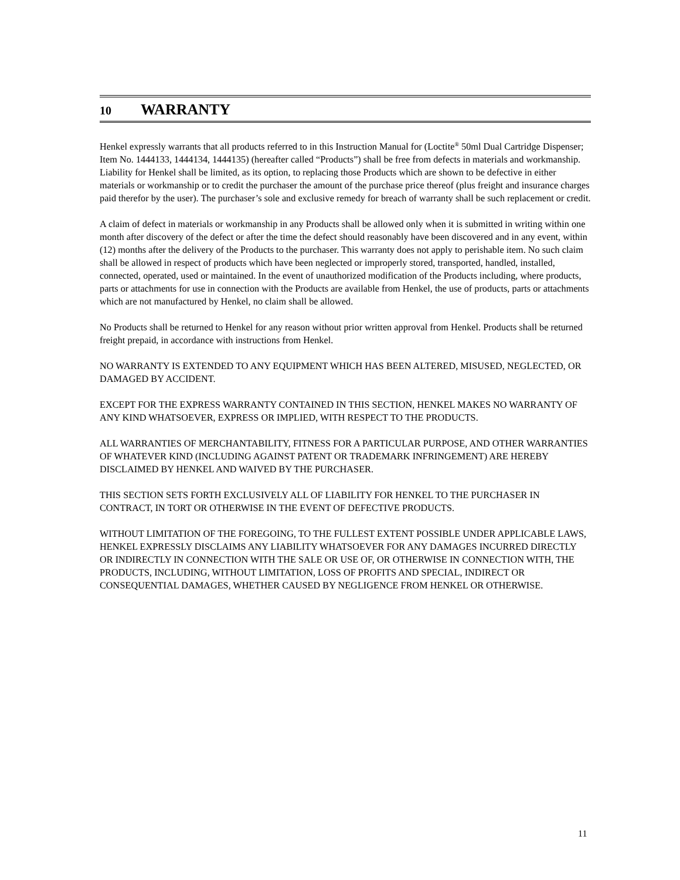10 WARRANTY
Henkel expressly warrants that all products referred to in this Instruction Manual for (Loctite<sup>®</sup> 50ml Dual Cartridge Dispenser; Item No. 1444133, 1444134, 1444135) (hereafter called “Products”) shall be free from defects in materials and workmanship. Liability for Henkel shall be limited, as its option, to replacing those Products which are shown to be defective in either materials or workmanship or to credit the purchaser the amount of the purchase price thereof (plus freight and insurance charges paid therefor by the user). The purchaser’s sole and exclusive remedy for breach of warranty shall be such replacement or credit.
A claim of defect in materials or workmanship in any Products shall be allowed only when it is submitted in writing within one month after discovery of the defect or after the time the defect should reasonably have been discovered and in any event, within (12) months after the delivery of the Products to the purchaser. This warranty does not apply to perishable item. No such claim shall be allowed in respect of products which have been neglected or improperly stored, transported, handled, installed, connected, operated, used or maintained. In the event of unauthorized modification of the Products including, where products, parts or attachments for use in connection with the Products are available from Henkel, the use of products, parts or attachments which are not manufactured by Henkel, no claim shall be allowed.
No Products shall be returned to Henkel for any reason without prior written approval from Henkel. Products shall be returned freight prepaid, in accordance with instructions from Henkel.
NO WARRANTY IS EXTENDED TO ANY EQUIPMENT WHICH HAS BEEN ALTERED, MISUSED, NEGLECTED, OR DAMAGED BY ACCIDENT.
EXCEPT FOR THE EXPRESS WARRANTY CONTAINED IN THIS SECTION, HENKEL MAKES NO WARRANTY OF ANY KIND WHATSOEVER, EXPRESS OR IMPLIED, WITH RESPECT TO THE PRODUCTS.
ALL WARRANTIES OF MERCHANTABILITY, FITNESS FOR A PARTICULAR PURPOSE, AND OTHER WARRANTIES OF WHATEVER KIND (INCLUDING AGAINST PATENT OR TRADEMARK INFRINGEMENT) ARE HEREBY DISCLAIMED BY HENKEL AND WAIVED BY THE PURCHASER.
THIS SECTION SETS FORTH EXCLUSIVELY ALL OF LIABILITY FOR HENKEL TO THE PURCHASER IN CONTRACT, IN TORT OR OTHERWISE IN THE EVENT OF DEFECTIVE PRODUCTS.
WITHOUT LIMITATION OF THE FOREGOING, TO THE FULLEST EXTENT POSSIBLE UNDER APPLICABLE LAWS, HENKEL EXPRESSLY DISCLAIMS ANY LIABILITY WHATSOEVER FOR ANY DAMAGES INCURRED DIRECTLY OR INDIRECTLY IN CONNECTION WITH THE SALE OR USE OF, OR OTHERWISE IN CONNECTION WITH, THE PRODUCTS, INCLUDING, WITHOUT LIMITATION, LOSS OF PROFITS AND SPECIAL, INDIRECT OR CONSEQUENTIAL DAMAGES, WHETHER CAUSED BY NEGLIGENCE FROM HENKEL OR OTHERWISE.
11